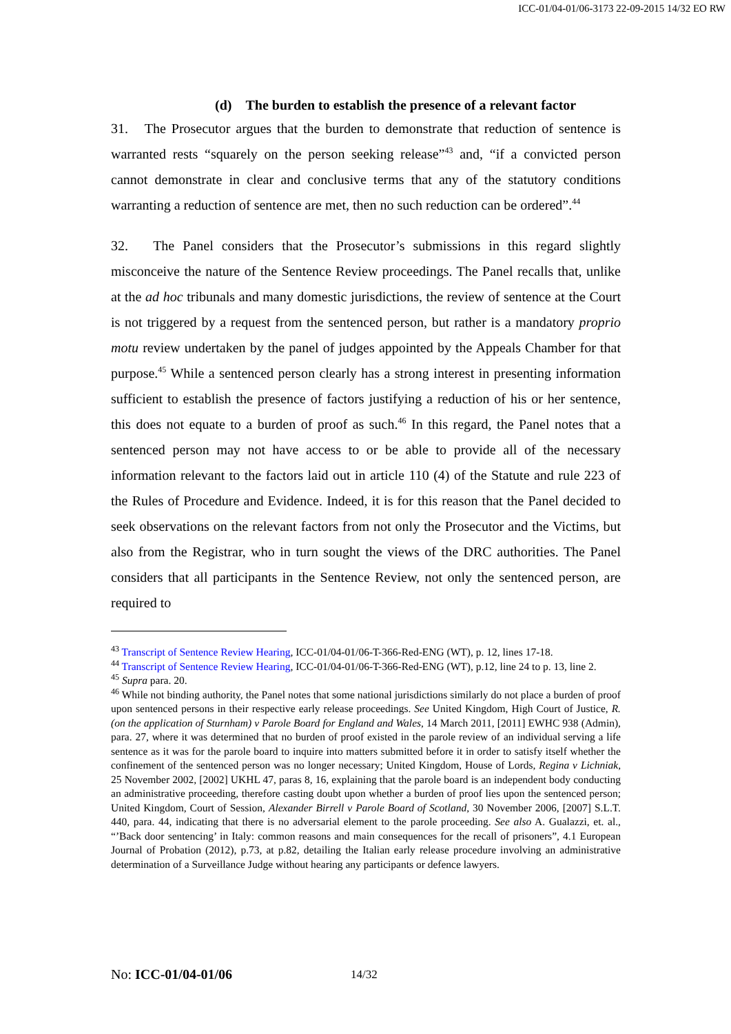ICC-01/04-01/06-3173 22-09-2015 14/32 EO RW
(d) The burden to establish the presence of a relevant factor
31. The Prosecutor argues that the burden to demonstrate that reduction of sentence is warranted rests “squarely on the person seeking release”<sup>43</sup> and, “if a convicted person cannot demonstrate in clear and conclusive terms that any of the statutory conditions warranting a reduction of sentence are met, then no such reduction can be ordered”.<sup>44</sup>
32. The Panel considers that the Prosecutor’s submissions in this regard slightly misconceive the nature of the Sentence Review proceedings. The Panel recalls that, unlike at the ad hoc tribunals and many domestic jurisdictions, the review of sentence at the Court is not triggered by a request from the sentenced person, but rather is a mandatory proprio motu review undertaken by the panel of judges appointed by the Appeals Chamber for that purpose.<sup>45</sup> While a sentenced person clearly has a strong interest in presenting information sufficient to establish the presence of factors justifying a reduction of his or her sentence, this does not equate to a burden of proof as such.<sup>46</sup> In this regard, the Panel notes that a sentenced person may not have access to or be able to provide all of the necessary information relevant to the factors laid out in article 110 (4) of the Statute and rule 223 of the Rules of Procedure and Evidence. Indeed, it is for this reason that the Panel decided to seek observations on the relevant factors from not only the Prosecutor and the Victims, but also from the Registrar, who in turn sought the views of the DRC authorities. The Panel considers that all participants in the Sentence Review, not only the sentenced person, are required to
<sup>43</sup> Transcript of Sentence Review Hearing, ICC-01/04-01/06-T-366-Red-ENG (WT), p. 12, lines 17-18.
<sup>44</sup> Transcript of Sentence Review Hearing, ICC-01/04-01/06-T-366-Red-ENG (WT), p.12, line 24 to p. 13, line 2.
<sup>45</sup> Supra para. 20.
<sup>46</sup> While not binding authority, the Panel notes that some national jurisdictions similarly do not place a burden of proof upon sentenced persons in their respective early release proceedings. See United Kingdom, High Court of Justice, R. (on the application of Sturnham) v Parole Board for England and Wales, 14 March 2011, [2011] EWHC 938 (Admin), para. 27, where it was determined that no burden of proof existed in the parole review of an individual serving a life sentence as it was for the parole board to inquire into matters submitted before it in order to satisfy itself whether the confinement of the sentenced person was no longer necessary; United Kingdom, House of Lords, Regina v Lichniak, 25 November 2002, [2002] UKHL 47, paras 8, 16, explaining that the parole board is an independent body conducting an administrative proceeding, therefore casting doubt upon whether a burden of proof lies upon the sentenced person; United Kingdom, Court of Session, Alexander Birrell v Parole Board of Scotland, 30 November 2006, [2007] S.L.T. 440, para. 44, indicating that there is no adversarial element to the parole proceeding. See also A. Gualazzi, et. al., “’Back door sentencing’ in Italy: common reasons and main consequences for the recall of prisoners”, 4.1 European Journal of Probation (2012), p.73, at p.82, detailing the Italian early release procedure involving an administrative determination of a Surveillance Judge without hearing any participants or defence lawyers.
No: ICC-01/04-01/06 14/32